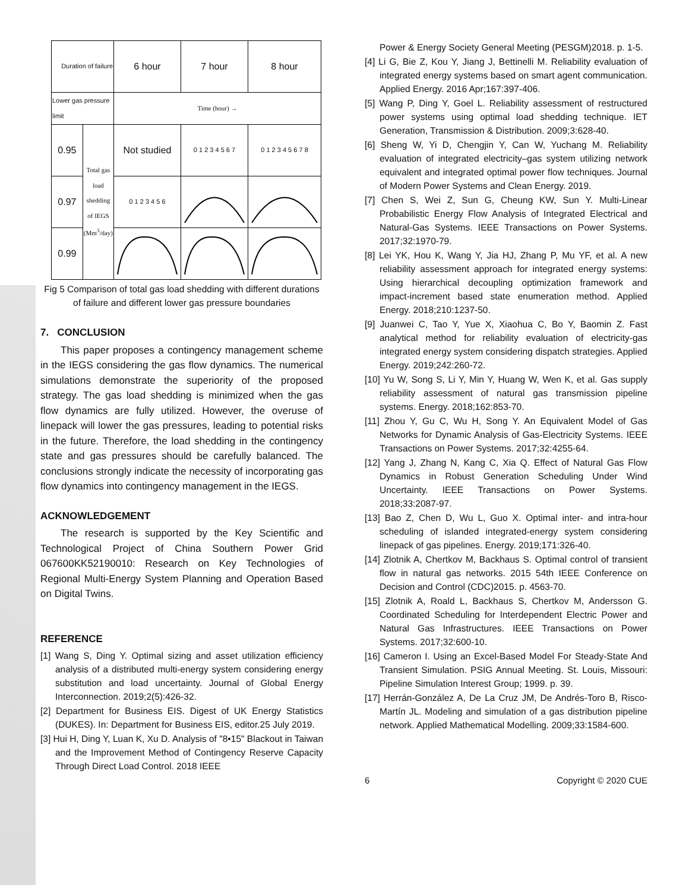| Duration of failure | | 6 hour | 7 hour | 8 hour |
| Lower gas pressure limit | | Time (hour) → | | |
| 0.95 | Total gas load shedding of IEGS (Mm<sup>3</sup>/day) | Not studied | 0 1 2 3 4 5 6 7 | 0 1 2 3 4 5 6 7 8 |
| 0.97 | | 0 1 2 3 4 5 6 | | |
| 0.99 | | | | |
Fig 5 Comparison of total gas load shedding with different durations of failure and different lower gas pressure boundaries
7. CONCLUSION
This paper proposes a contingency management scheme in the IEGS considering the gas flow dynamics. The numerical simulations demonstrate the superiority of the proposed strategy. The gas load shedding is minimized when the gas flow dynamics are fully utilized. However, the overuse of linepack will lower the gas pressures, leading to potential risks in the future. Therefore, the load shedding in the contingency state and gas pressures should be carefully balanced. The conclusions strongly indicate the necessity of incorporating gas flow dynamics into contingency management in the IEGS.
ACKNOWLEDGEMENT
The research is supported by the Key Scientific and Technological Project of China Southern Power Grid 067600KK52190010: Research on Key Technologies of Regional Multi-Energy System Planning and Operation Based on Digital Twins.
REFERENCE
[1] Wang S, Ding Y. Optimal sizing and asset utilization efficiency analysis of a distributed multi-energy system considering energy substitution and load uncertainty. Journal of Global Energy Interconnection. 2019;2(5):426-32.
[2] Department for Business EIS. Digest of UK Energy Statistics (DUKES). In: Department for Business EIS, editor.25 July 2019.
[3] Hui H, Ding Y, Luan K, Xu D. Analysis of "8•15" Blackout in Taiwan and the Improvement Method of Contingency Reserve Capacity Through Direct Load Control. 2018 IEEE
Power & Energy Society General Meeting (PESGM)2018. p. 1-5.
[4] Li G, Bie Z, Kou Y, Jiang J, Bettinelli M. Reliability evaluation of integrated energy systems based on smart agent communication. Applied Energy. 2016 Apr;167:397-406.
[5] Wang P, Ding Y, Goel L. Reliability assessment of restructured power systems using optimal load shedding technique. IET Generation, Transmission & Distribution. 2009;3:628-40.
[6] Sheng W, Yi D, Chengjin Y, Can W, Yuchang M. Reliability evaluation of integrated electricity–gas system utilizing network equivalent and integrated optimal power flow techniques. Journal of Modern Power Systems and Clean Energy. 2019.
[7] Chen S, Wei Z, Sun G, Cheung KW, Sun Y. Multi-Linear Probabilistic Energy Flow Analysis of Integrated Electrical and Natural-Gas Systems. IEEE Transactions on Power Systems. 2017;32:1970-79.
[8] Lei YK, Hou K, Wang Y, Jia HJ, Zhang P, Mu YF, et al. A new reliability assessment approach for integrated energy systems: Using hierarchical decoupling optimization framework and impact-increment based state enumeration method. Applied Energy. 2018;210:1237-50.
[9] Juanwei C, Tao Y, Yue X, Xiaohua C, Bo Y, Baomin Z. Fast analytical method for reliability evaluation of electricity-gas integrated energy system considering dispatch strategies. Applied Energy. 2019;242:260-72.
[10] Yu W, Song S, Li Y, Min Y, Huang W, Wen K, et al. Gas supply reliability assessment of natural gas transmission pipeline systems. Energy. 2018;162:853-70.
[11] Zhou Y, Gu C, Wu H, Song Y. An Equivalent Model of Gas Networks for Dynamic Analysis of Gas-Electricity Systems. IEEE Transactions on Power Systems. 2017;32:4255-64.
[12] Yang J, Zhang N, Kang C, Xia Q. Effect of Natural Gas Flow Dynamics in Robust Generation Scheduling Under Wind Uncertainty. IEEE Transactions on Power Systems. 2018;33:2087-97.
[13] Bao Z, Chen D, Wu L, Guo X. Optimal inter- and intra-hour scheduling of islanded integrated-energy system considering linepack of gas pipelines. Energy. 2019;171:326-40.
[14] Zlotnik A, Chertkov M, Backhaus S. Optimal control of transient flow in natural gas networks. 2015 54th IEEE Conference on Decision and Control (CDC)2015. p. 4563-70.
[15] Zlotnik A, Roald L, Backhaus S, Chertkov M, Andersson G. Coordinated Scheduling for Interdependent Electric Power and Natural Gas Infrastructures. IEEE Transactions on Power Systems. 2017;32:600-10.
[16] Cameron I. Using an Excel-Based Model For Steady-State And Transient Simulation. PSIG Annual Meeting. St. Louis, Missouri: Pipeline Simulation Interest Group; 1999. p. 39.
[17] Herrán-González A, De La Cruz JM, De Andrés-Toro B, Risco-Martín JL. Modeling and simulation of a gas distribution pipeline network. Applied Mathematical Modelling. 2009;33:1584-600.
6 Copyright © 2020 CUE